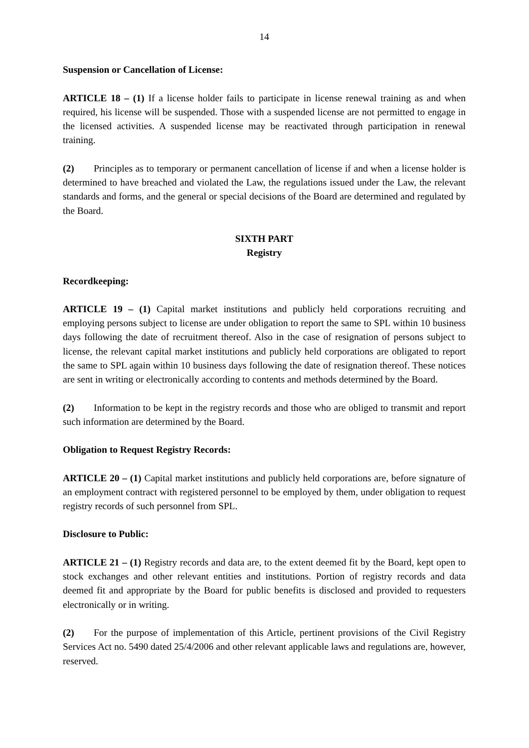14
Suspension or Cancellation of License:
ARTICLE 18 – (1) If a license holder fails to participate in license renewal training as and when required, his license will be suspended. Those with a suspended license are not permitted to engage in the licensed activities. A suspended license may be reactivated through participation in renewal training.
(2) Principles as to temporary or permanent cancellation of license if and when a license holder is determined to have breached and violated the Law, the regulations issued under the Law, the relevant standards and forms, and the general or special decisions of the Board are determined and regulated by the Board.
SIXTH PART
Registry
Recordkeeping:
ARTICLE 19 – (1) Capital market institutions and publicly held corporations recruiting and employing persons subject to license are under obligation to report the same to SPL within 10 business days following the date of recruitment thereof. Also in the case of resignation of persons subject to license, the relevant capital market institutions and publicly held corporations are obligated to report the same to SPL again within 10 business days following the date of resignation thereof. These notices are sent in writing or electronically according to contents and methods determined by the Board.
(2) Information to be kept in the registry records and those who are obliged to transmit and report such information are determined by the Board.
Obligation to Request Registry Records:
ARTICLE 20 – (1) Capital market institutions and publicly held corporations are, before signature of an employment contract with registered personnel to be employed by them, under obligation to request registry records of such personnel from SPL.
Disclosure to Public:
ARTICLE 21 – (1) Registry records and data are, to the extent deemed fit by the Board, kept open to stock exchanges and other relevant entities and institutions. Portion of registry records and data deemed fit and appropriate by the Board for public benefits is disclosed and provided to requesters electronically or in writing.
(2) For the purpose of implementation of this Article, pertinent provisions of the Civil Registry Services Act no. 5490 dated 25/4/2006 and other relevant applicable laws and regulations are, however, reserved.